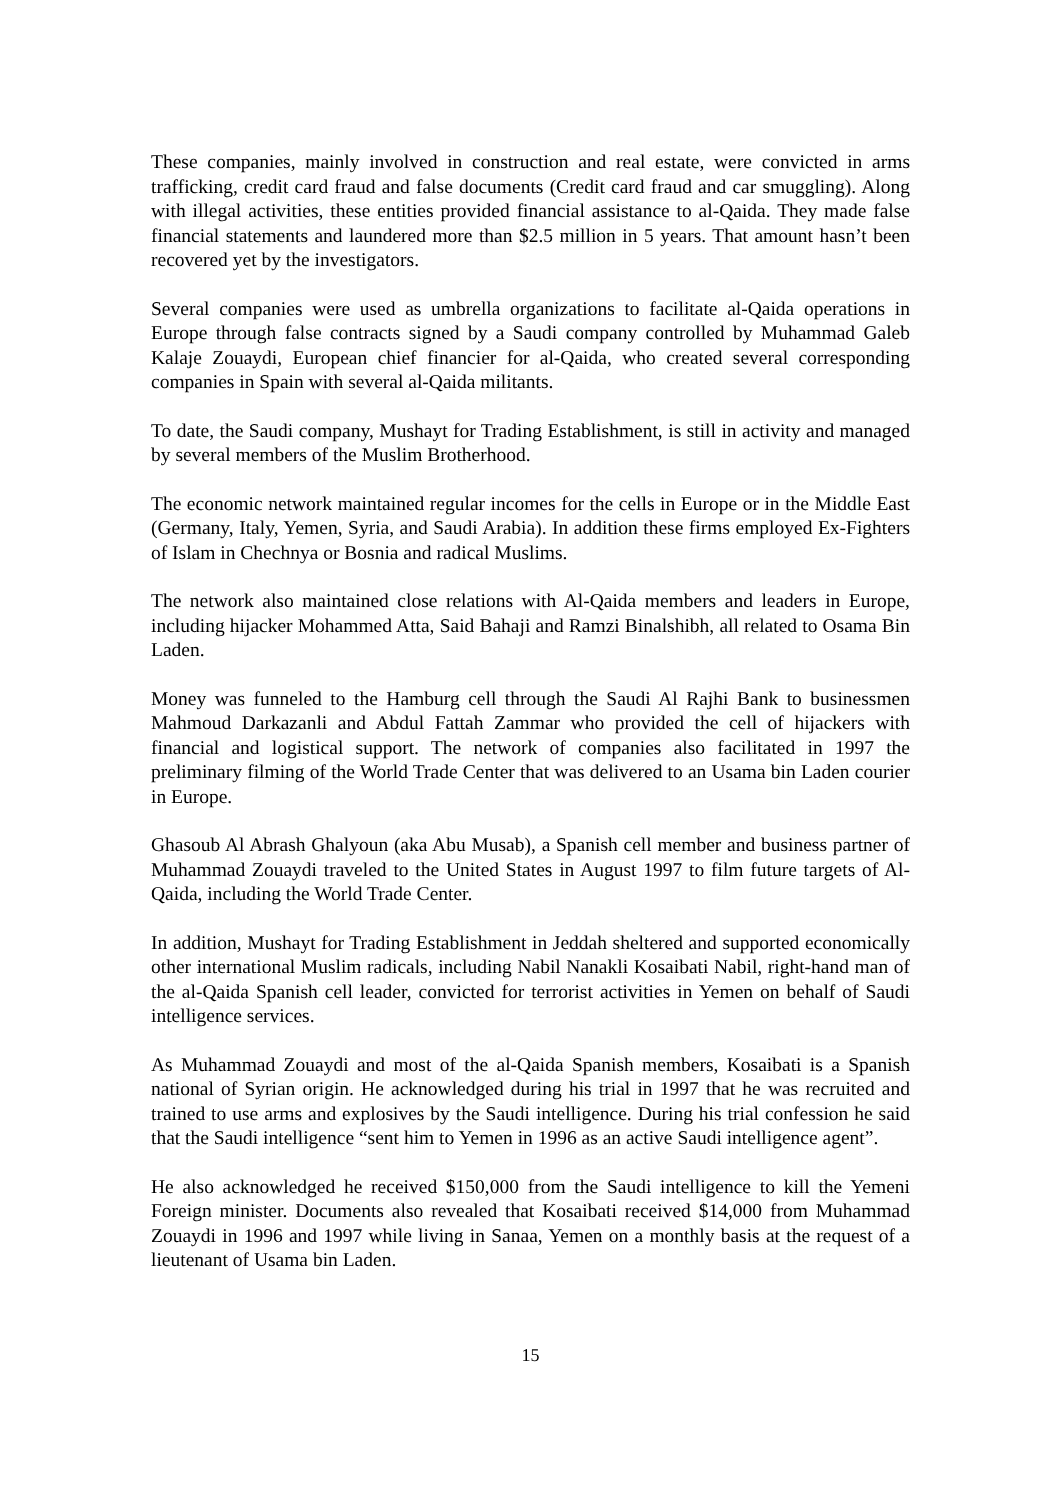These companies, mainly involved in construction and real estate, were convicted in arms trafficking, credit card fraud and false documents (Credit card fraud and car smuggling). Along with illegal activities, these entities provided financial assistance to al-Qaida. They made false financial statements and laundered more than $2.5 million in 5 years. That amount hasn’t been recovered yet by the investigators.
Several companies were used as umbrella organizations to facilitate al-Qaida operations in Europe through false contracts signed by a Saudi company controlled by Muhammad Galeb Kalaje Zouaydi, European chief financier for al-Qaida, who created several corresponding companies in Spain with several al-Qaida militants.
To date, the Saudi company, Mushayt for Trading Establishment, is still in activity and managed by several members of the Muslim Brotherhood.
The economic network maintained regular incomes for the cells in Europe or in the Middle East (Germany, Italy, Yemen, Syria, and Saudi Arabia). In addition these firms employed Ex-Fighters of Islam in Chechnya or Bosnia and radical Muslims.
The network also maintained close relations with Al-Qaida members and leaders in Europe, including hijacker Mohammed Atta, Said Bahaji and Ramzi Binalshibh, all related to Osama Bin Laden.
Money was funneled to the Hamburg cell through the Saudi Al Rajhi Bank to businessmen Mahmoud Darkazanli and Abdul Fattah Zammar who provided the cell of hijackers with financial and logistical support. The network of companies also facilitated in 1997 the preliminary filming of the World Trade Center that was delivered to an Usama bin Laden courier in Europe.
Ghasoub Al Abrash Ghalyoun (aka Abu Musab), a Spanish cell member and business partner of Muhammad Zouaydi traveled to the United States in August 1997 to film future targets of Al-Qaida, including the World Trade Center.
In addition, Mushayt for Trading Establishment in Jeddah sheltered and supported economically other international Muslim radicals, including Nabil Nanakli Kosaibati Nabil, right-hand man of the al-Qaida Spanish cell leader, convicted for terrorist activities in Yemen on behalf of Saudi intelligence services.
As Muhammad Zouaydi and most of the al-Qaida Spanish members, Kosaibati is a Spanish national of Syrian origin. He acknowledged during his trial in 1997 that he was recruited and trained to use arms and explosives by the Saudi intelligence. During his trial confession he said that the Saudi intelligence “sent him to Yemen in 1996 as an active Saudi intelligence agent”.
He also acknowledged he received $150,000 from the Saudi intelligence to kill the Yemeni Foreign minister. Documents also revealed that Kosaibati received $14,000 from Muhammad Zouaydi in 1996 and 1997 while living in Sanaa, Yemen on a monthly basis at the request of a lieutenant of Usama bin Laden.
15